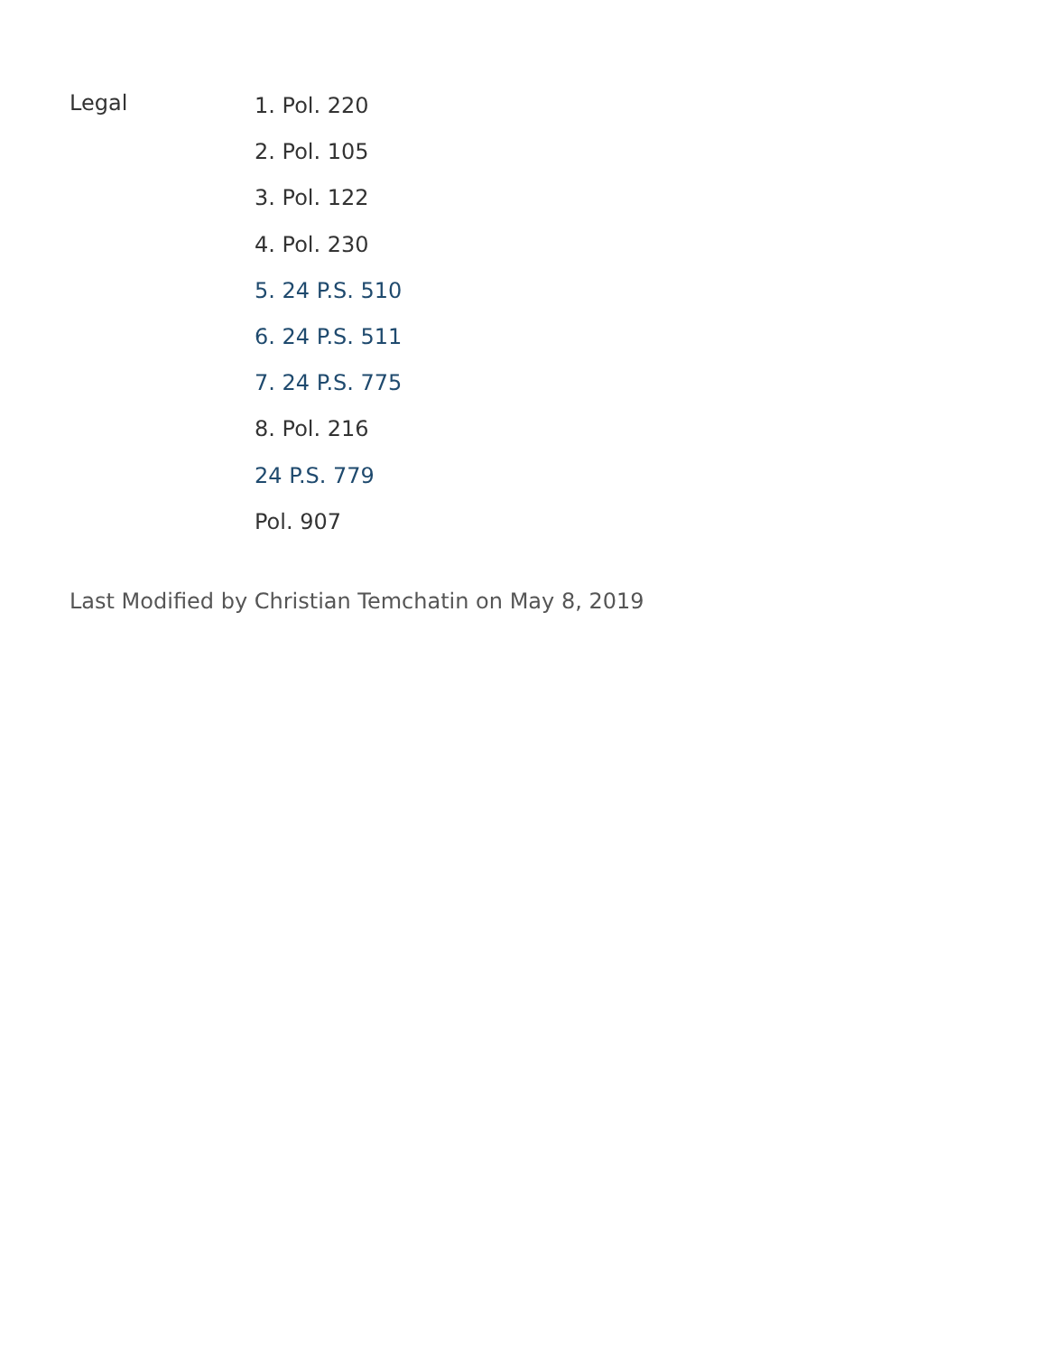Legal
1. Pol. 220
2. Pol. 105
3. Pol. 122
4. Pol. 230
5. 24 P.S. 510
6. 24 P.S. 511
7. 24 P.S. 775
8. Pol. 216
24 P.S. 779
Pol. 907
Last Modified by Christian Temchatin on May 8, 2019